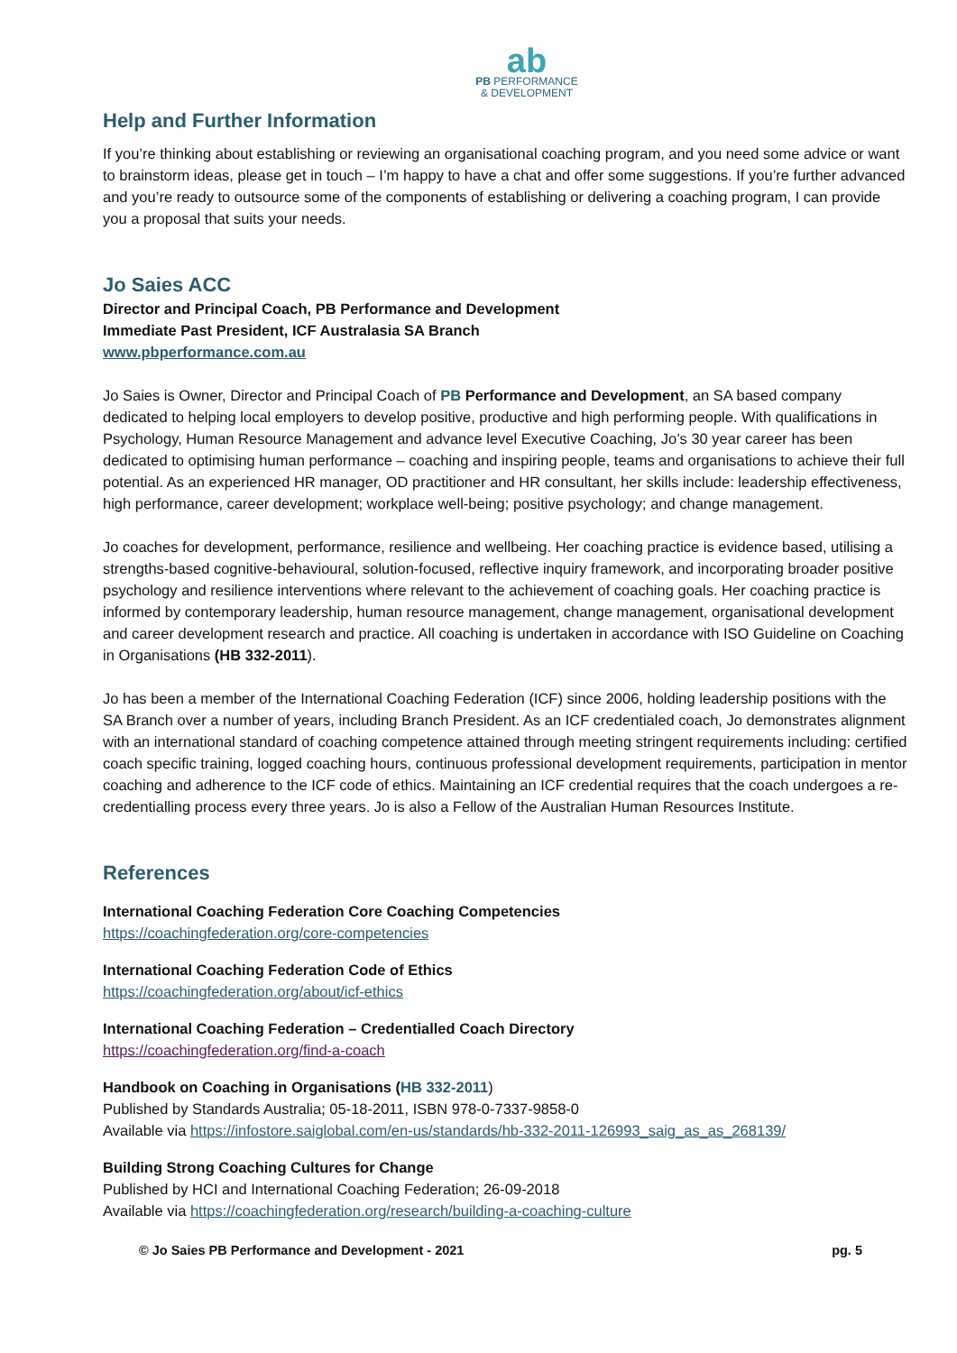ab
PB PERFORMANCE
& DEVELOPMENT
Help and Further Information
If you’re thinking about establishing or reviewing an organisational coaching program, and you need some advice or want to brainstorm ideas, please get in touch – I’m happy to have a chat and offer some suggestions. If you’re further advanced and you’re ready to outsource some of the components of establishing or delivering a coaching program, I can provide you a proposal that suits your needs.
Jo Saies ACC
Director and Principal Coach, PB Performance and Development
Immediate Past President, ICF Australasia SA Branch
www.pbperformance.com.au
Jo Saies is Owner, Director and Principal Coach of PB Performance and Development, an SA based company dedicated to helping local employers to develop positive, productive and high performing people. With qualifications in Psychology, Human Resource Management and advance level Executive Coaching, Jo’s 30 year career has been dedicated to optimising human performance – coaching and inspiring people, teams and organisations to achieve their full potential. As an experienced HR manager, OD practitioner and HR consultant, her skills include: leadership effectiveness, high performance, career development; workplace well-being; positive psychology; and change management.
Jo coaches for development, performance, resilience and wellbeing. Her coaching practice is evidence based, utilising a strengths-based cognitive-behavioural, solution-focused, reflective inquiry framework, and incorporating broader positive psychology and resilience interventions where relevant to the achievement of coaching goals. Her coaching practice is informed by contemporary leadership, human resource management, change management, organisational development and career development research and practice. All coaching is undertaken in accordance with ISO Guideline on Coaching in Organisations (HB 332-2011).
Jo has been a member of the International Coaching Federation (ICF) since 2006, holding leadership positions with the SA Branch over a number of years, including Branch President. As an ICF credentialed coach, Jo demonstrates alignment with an international standard of coaching competence attained through meeting stringent requirements including: certified coach specific training, logged coaching hours, continuous professional development requirements, participation in mentor coaching and adherence to the ICF code of ethics. Maintaining an ICF credential requires that the coach undergoes a re-credentialling process every three years. Jo is also a Fellow of the Australian Human Resources Institute.
References
International Coaching Federation Core Coaching Competencies
https://coachingfederation.org/core-competencies
International Coaching Federation Code of Ethics
https://coachingfederation.org/about/icf-ethics
International Coaching Federation – Credentialled Coach Directory
https://coachingfederation.org/find-a-coach
Handbook on Coaching in Organisations (HB 332-2011)
Published by Standards Australia; 05-18-2011, ISBN 978-0-7337-9858-0
Available via https://infostore.saiglobal.com/en-us/standards/hb-332-2011-126993_saig_as_as_268139/
Building Strong Coaching Cultures for Change
Published by HCI and International Coaching Federation; 26-09-2018
Available via https://coachingfederation.org/research/building-a-coaching-culture
© Jo Saies PB Performance and Development - 2021 pg. 5